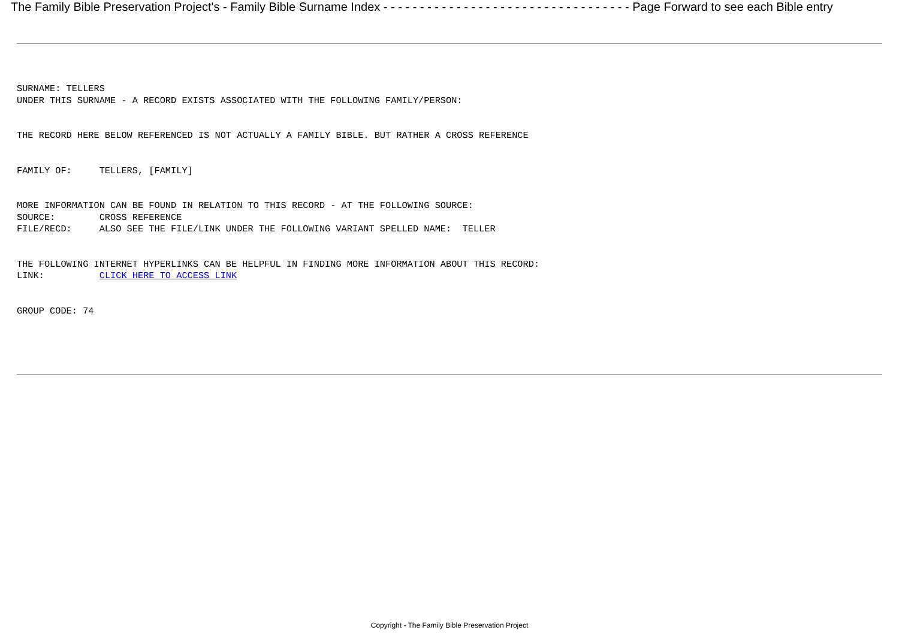The Family Bible Preservation Project's - Family Bible Surname Index - - - - - - - - - - - - - - - - - - - - - - - - - - - - - - - - - - Page Forward to see each Bible entry
SURNAME: TELLERS UNDER THIS SURNAME - A RECORD EXISTS ASSOCIATED WITH THE FOLLOWING FAMILY/PERSON: THE RECORD HERE BELOW REFERENCED IS NOT ACTUALLY A FAMILY BIBLE. BUT RATHER A CROSS REFERENCE FAMILY OF: TELLERS, [FAMILY] MORE INFORMATION CAN BE FOUND IN RELATION TO THIS RECORD - AT THE FOLLOWING SOURCE: SOURCE: CROSS REFERENCE FILE/RECD: ALSO SEE THE FILE/LINK UNDER THE FOLLOWING VARIANT SPELLED NAME: TELLER THE FOLLOWING INTERNET HYPERLINKS CAN BE HELPFUL IN FINDING MORE INFORMATION ABOUT THIS RECORD: LINK: CLICK HERE TO ACCESS LINK GROUP CODE: 74
Copyright - The Family Bible Preservation Project